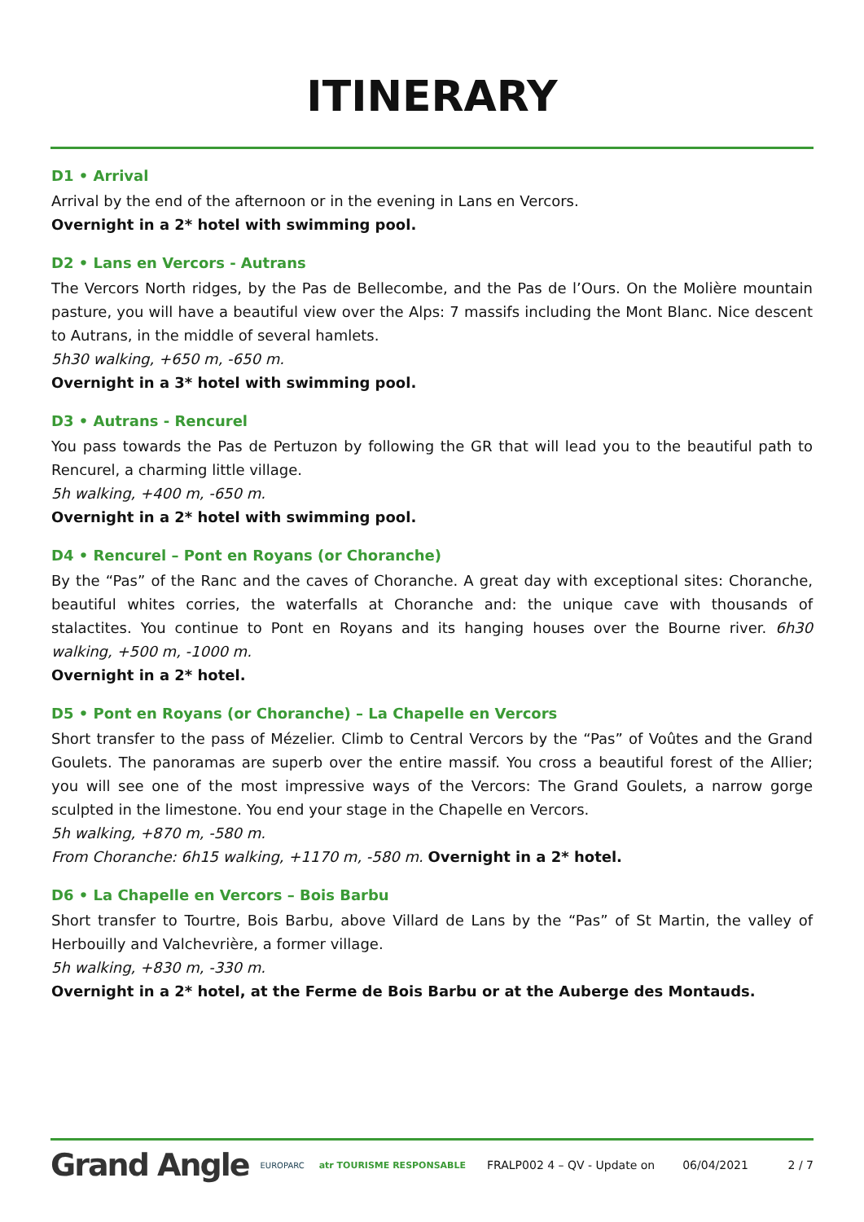ITINERARY
D1 • Arrival
Arrival by the end of the afternoon or in the evening in Lans en Vercors.
Overnight in a 2* hotel with swimming pool.
D2 • Lans en Vercors - Autrans
The Vercors North ridges, by the Pas de Bellecombe, and the Pas de l’Ours. On the Molière mountain pasture, you will have a beautiful view over the Alps: 7 massifs including the Mont Blanc. Nice descent to Autrans, in the middle of several hamlets.
5h30 walking, +650 m, -650 m.
Overnight in a 3* hotel with swimming pool.
D3 • Autrans - Rencurel
You pass towards the Pas de Pertuzon by following the GR that will lead you to the beautiful path to Rencurel, a charming little village.
5h walking, +400 m, -650 m.
Overnight in a 2* hotel with swimming pool.
D4 • Rencurel – Pont en Royans (or Choranche)
By the “Pas” of the Ranc and the caves of Choranche. A great day with exceptional sites: Choranche, beautiful whites corries, the waterfalls at Choranche and: the unique cave with thousands of stalactites. You continue to Pont en Royans and its hanging houses over the Bourne river. 6h30 walking, +500 m, -1000 m.
Overnight in a 2* hotel.
D5 • Pont en Royans (or Choranche) – La Chapelle en Vercors
Short transfer to the pass of Mézelier. Climb to Central Vercors by the “Pas” of Voûtes and the Grand Goulets. The panoramas are superb over the entire massif. You cross a beautiful forest of the Allier; you will see one of the most impressive ways of the Vercors: The Grand Goulets, a narrow gorge sculpted in the limestone. You end your stage in the Chapelle en Vercors.
5h walking, +870 m, -580 m.
From Choranche: 6h15 walking, +1170 m, -580 m. Overnight in a 2* hotel.
D6 • La Chapelle en Vercors – Bois Barbu
Short transfer to Tourtre, Bois Barbu, above Villard de Lans by the “Pas” of St Martin, the valley of Herbouilly and Valchevrière, a former village.
5h walking, +830 m, -330 m.
Overnight in a 2* hotel, at the Ferme de Bois Barbu or at the Auberge des Montauds.
Grand Angle EUROPARC atr TOURISME RESPONSABLE FRALP002 4 – QV - Update on 06/04/2021 2 / 7